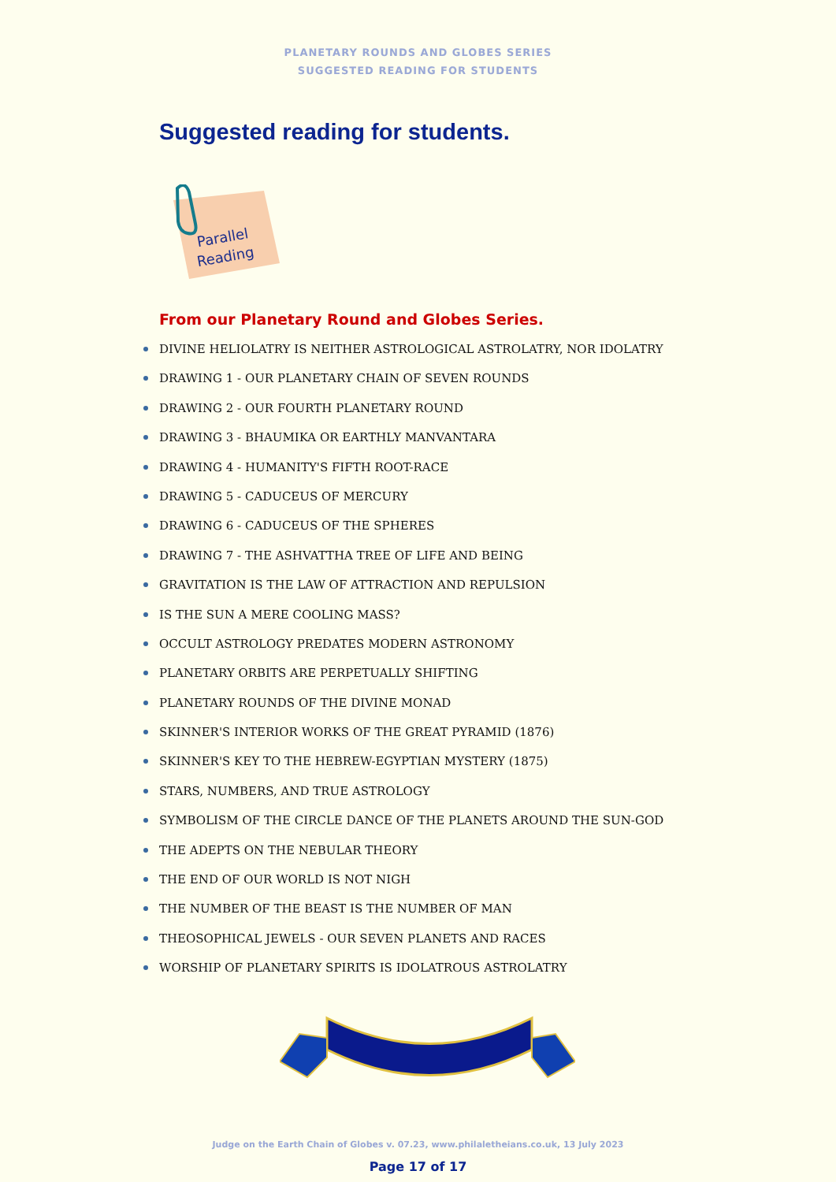PLANETARY ROUNDS AND GLOBES SERIES
SUGGESTED READING FOR STUDENTS
Suggested reading for students.
Parallel
Reading
From our Planetary Round and Globes Series.
DIVINE HELIOLATRY IS NEITHER ASTROLOGICAL ASTROLATRY, NOR IDOLATRY
DRAWING 1 - OUR PLANETARY CHAIN OF SEVEN ROUNDS
DRAWING 2 - OUR FOURTH PLANETARY ROUND
DRAWING 3 - BHAUMIKA OR EARTHLY MANVANTARA
DRAWING 4 - HUMANITY'S FIFTH ROOT-RACE
DRAWING 5 - CADUCEUS OF MERCURY
DRAWING 6 - CADUCEUS OF THE SPHERES
DRAWING 7 - THE ASHVATTHA TREE OF LIFE AND BEING
GRAVITATION IS THE LAW OF ATTRACTION AND REPULSION
IS THE SUN A MERE COOLING MASS?
OCCULT ASTROLOGY PREDATES MODERN ASTRONOMY
PLANETARY ORBITS ARE PERPETUALLY SHIFTING
PLANETARY ROUNDS OF THE DIVINE MONAD
SKINNER'S INTERIOR WORKS OF THE GREAT PYRAMID (1876)
SKINNER'S KEY TO THE HEBREW-EGYPTIAN MYSTERY (1875)
STARS, NUMBERS, AND TRUE ASTROLOGY
SYMBOLISM OF THE CIRCLE DANCE OF THE PLANETS AROUND THE SUN-GOD
THE ADEPTS ON THE NEBULAR THEORY
THE END OF OUR WORLD IS NOT NIGH
THE NUMBER OF THE BEAST IS THE NUMBER OF MAN
THEOSOPHICAL JEWELS - OUR SEVEN PLANETS AND RACES
WORSHIP OF PLANETARY SPIRITS IS IDOLATROUS ASTROLATRY
Judge on the Earth Chain of Globes v. 07.23, www.philaletheians.co.uk, 13 July 2023
Page 17 of 17